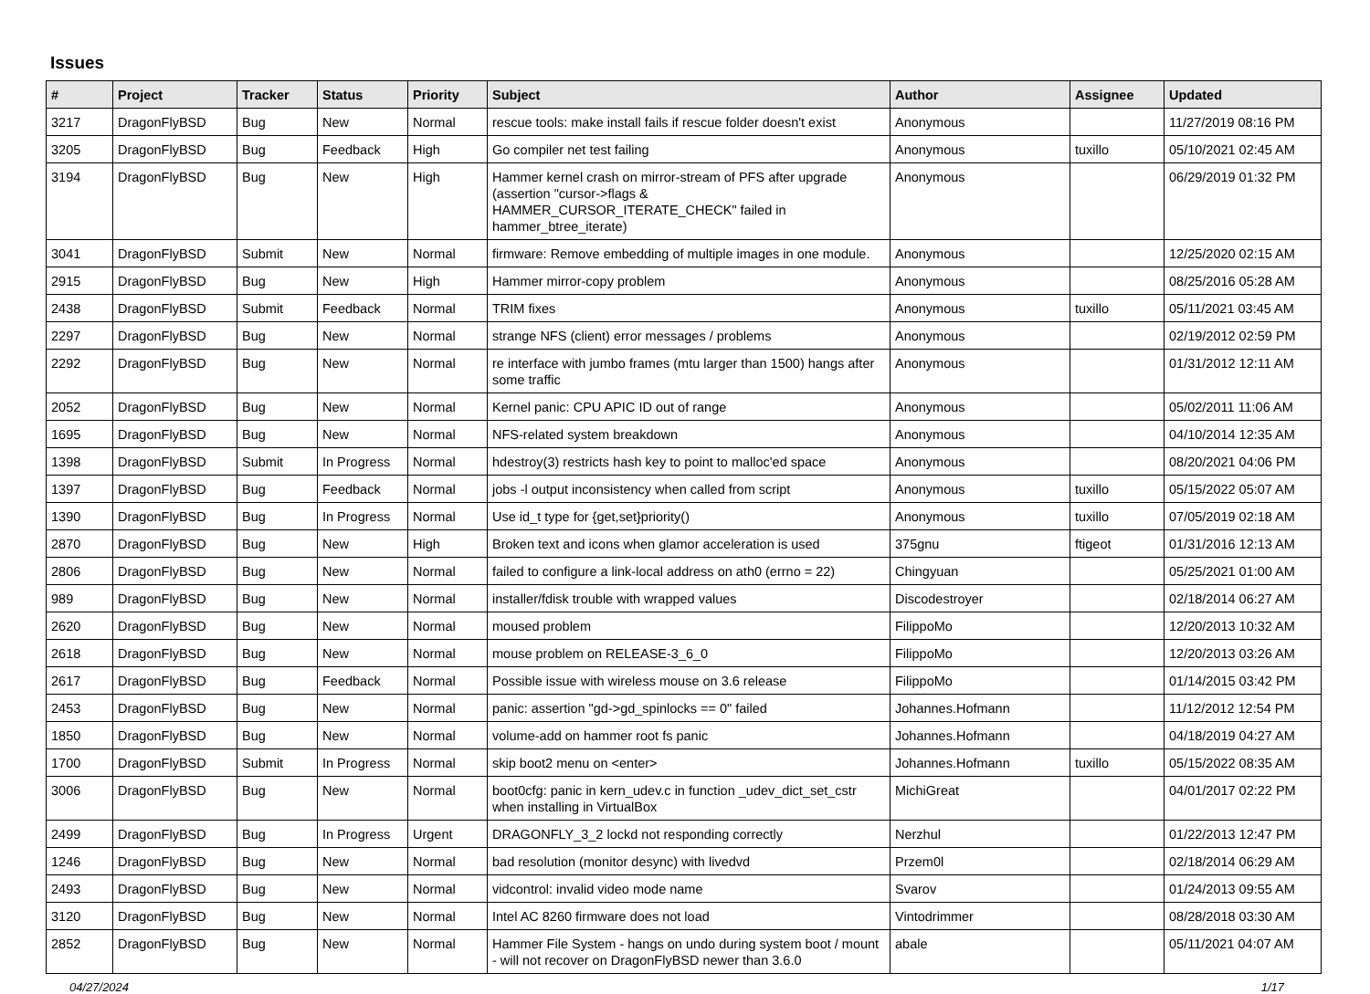Issues
| # | Project | Tracker | Status | Priority | Subject | Author | Assignee | Updated |
| --- | --- | --- | --- | --- | --- | --- | --- | --- |
| 3217 | DragonFlyBSD | Bug | New | Normal | rescue tools: make install fails if rescue folder doesn't exist | Anonymous | | 11/27/2019 08:16 PM |
| 3205 | DragonFlyBSD | Bug | Feedback | High | Go compiler net test failing | Anonymous | tuxillo | 05/10/2021 02:45 AM |
| 3194 | DragonFlyBSD | Bug | New | High | Hammer kernel crash on mirror-stream of PFS after upgrade (assertion "cursor->flags & HAMMER_CURSOR_ITERATE_CHECK" failed in hammer_btree_iterate) | Anonymous | | 06/29/2019 01:32 PM |
| 3041 | DragonFlyBSD | Submit | New | Normal | firmware: Remove embedding of multiple images in one module. | Anonymous | | 12/25/2020 02:15 AM |
| 2915 | DragonFlyBSD | Bug | New | High | Hammer mirror-copy problem | Anonymous | | 08/25/2016 05:28 AM |
| 2438 | DragonFlyBSD | Submit | Feedback | Normal | TRIM fixes | Anonymous | tuxillo | 05/11/2021 03:45 AM |
| 2297 | DragonFlyBSD | Bug | New | Normal | strange NFS (client) error messages / problems | Anonymous | | 02/19/2012 02:59 PM |
| 2292 | DragonFlyBSD | Bug | New | Normal | re interface with jumbo frames (mtu larger than 1500) hangs after some traffic | Anonymous | | 01/31/2012 12:11 AM |
| 2052 | DragonFlyBSD | Bug | New | Normal | Kernel panic: CPU APIC ID out of range | Anonymous | | 05/02/2011 11:06 AM |
| 1695 | DragonFlyBSD | Bug | New | Normal | NFS-related system breakdown | Anonymous | | 04/10/2014 12:35 AM |
| 1398 | DragonFlyBSD | Submit | In Progress | Normal | hdestroy(3) restricts hash key to point to malloc'ed space | Anonymous | | 08/20/2021 04:06 PM |
| 1397 | DragonFlyBSD | Bug | Feedback | Normal | jobs -l output inconsistency when called from script | Anonymous | tuxillo | 05/15/2022 05:07 AM |
| 1390 | DragonFlyBSD | Bug | In Progress | Normal | Use id_t type for {get,set}priority() | Anonymous | tuxillo | 07/05/2019 02:18 AM |
| 2870 | DragonFlyBSD | Bug | New | High | Broken text and icons when glamor acceleration is used | 375gnu | ftigeot | 01/31/2016 12:13 AM |
| 2806 | DragonFlyBSD | Bug | New | Normal | failed to configure a link-local address on ath0 (errno = 22) | Chingyuan | | 05/25/2021 01:00 AM |
| 989 | DragonFlyBSD | Bug | New | Normal | installer/fdisk trouble with wrapped values | Discodestroyer | | 02/18/2014 06:27 AM |
| 2620 | DragonFlyBSD | Bug | New | Normal | moused problem | FilippoMo | | 12/20/2013 10:32 AM |
| 2618 | DragonFlyBSD | Bug | New | Normal | mouse problem on RELEASE-3_6_0 | FilippoMo | | 12/20/2013 03:26 AM |
| 2617 | DragonFlyBSD | Bug | Feedback | Normal | Possible issue with wireless mouse on 3.6 release | FilippoMo | | 01/14/2015 03:42 PM |
| 2453 | DragonFlyBSD | Bug | New | Normal | panic: assertion "gd->gd_spinlocks == 0" failed | Johannes.Hofmann | | 11/12/2012 12:54 PM |
| 1850 | DragonFlyBSD | Bug | New | Normal | volume-add on hammer root fs panic | Johannes.Hofmann | | 04/18/2019 04:27 AM |
| 1700 | DragonFlyBSD | Submit | In Progress | Normal | skip boot2 menu on <enter> | Johannes.Hofmann | tuxillo | 05/15/2022 08:35 AM |
| 3006 | DragonFlyBSD | Bug | New | Normal | boot0cfg: panic in kern_udev.c in function _udev_dict_set_cstr when installing in VirtualBox | MichiGreat | | 04/01/2017 02:22 PM |
| 2499 | DragonFlyBSD | Bug | In Progress | Urgent | DRAGONFLY_3_2 lockd not responding correctly | Nerzhul | | 01/22/2013 12:47 PM |
| 1246 | DragonFlyBSD | Bug | New | Normal | bad resolution (monitor desync) with livedvd | Przem0l | | 02/18/2014 06:29 AM |
| 2493 | DragonFlyBSD | Bug | New | Normal | vidcontrol: invalid video mode name | Svarov | | 01/24/2013 09:55 AM |
| 3120 | DragonFlyBSD | Bug | New | Normal | Intel AC 8260 firmware does not load | Vintodrimmer | | 08/28/2018 03:30 AM |
| 2852 | DragonFlyBSD | Bug | New | Normal | Hammer File System - hangs on undo during system boot / mount - will not recover on DragonFlyBSD newer than 3.6.0 | abale | | 05/11/2021 04:07 AM |
04/27/2024 1/17